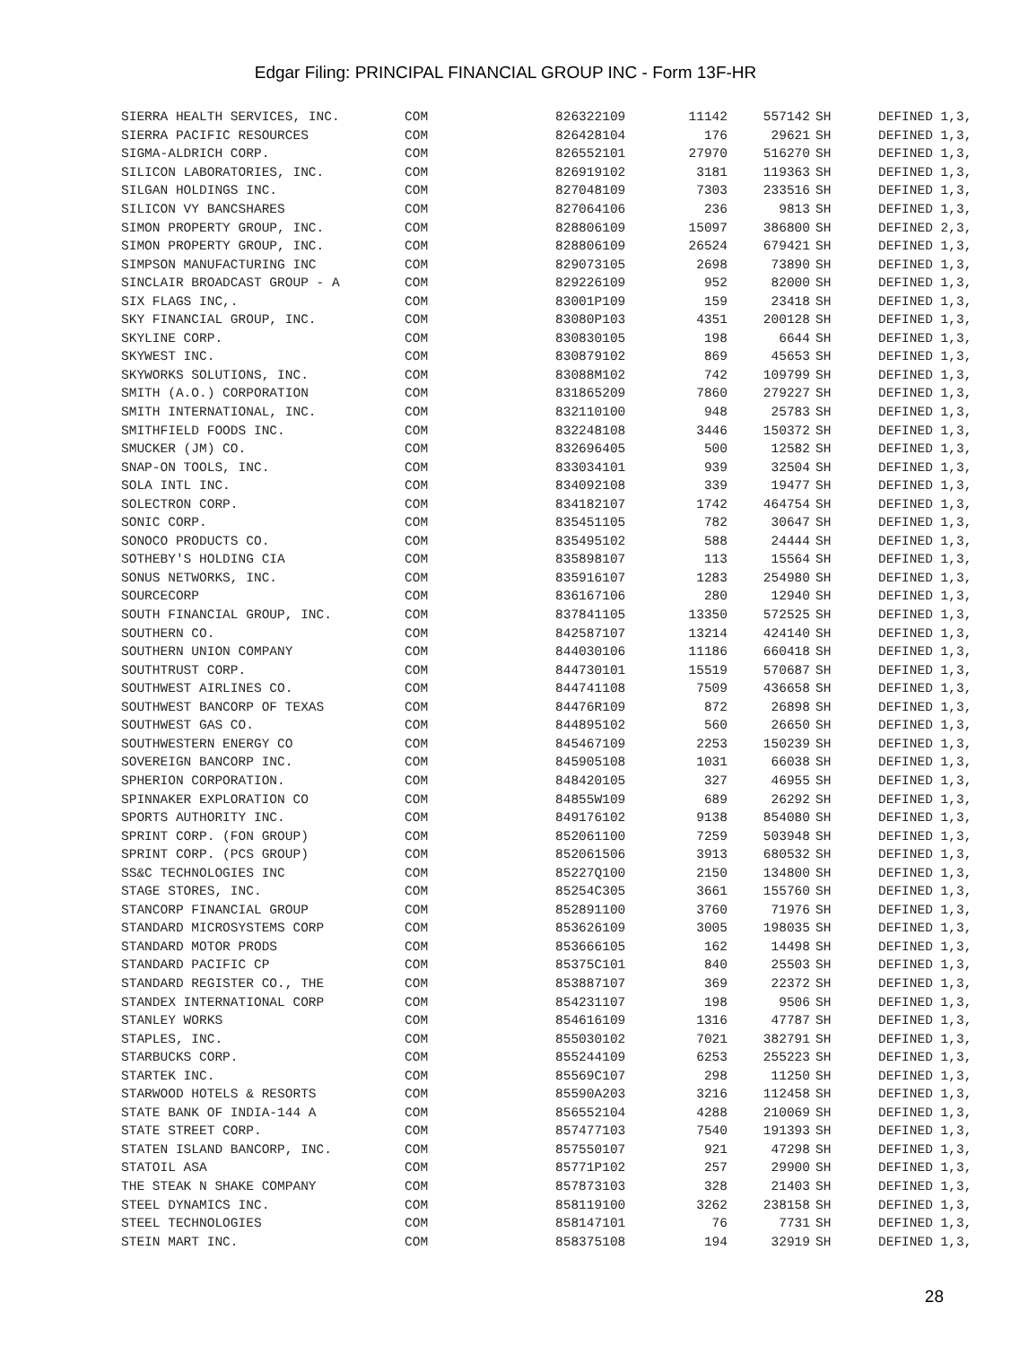Edgar Filing: PRINCIPAL FINANCIAL GROUP INC - Form 13F-HR
| SIERRA HEALTH SERVICES, INC. | COM | 826322109 | 11142 | 557142 | SH | DEFINED 1,3, |
| SIERRA PACIFIC RESOURCES | COM | 826428104 | 176 | 29621 | SH | DEFINED 1,3, |
| SIGMA-ALDRICH CORP. | COM | 826552101 | 27970 | 516270 | SH | DEFINED 1,3, |
| SILICON LABORATORIES, INC. | COM | 826919102 | 3181 | 119363 | SH | DEFINED 1,3, |
| SILGAN HOLDINGS INC. | COM | 827048109 | 7303 | 233516 | SH | DEFINED 1,3, |
| SILICON VY BANCSHARES | COM | 827064106 | 236 | 9813 | SH | DEFINED 1,3, |
| SIMON PROPERTY GROUP, INC. | COM | 828806109 | 15097 | 386800 | SH | DEFINED 2,3, |
| SIMON PROPERTY GROUP, INC. | COM | 828806109 | 26524 | 679421 | SH | DEFINED 1,3, |
| SIMPSON MANUFACTURING INC | COM | 829073105 | 2698 | 73890 | SH | DEFINED 1,3, |
| SINCLAIR BROADCAST GROUP - A | COM | 829226109 | 952 | 82000 | SH | DEFINED 1,3, |
| SIX FLAGS INC,. | COM | 83001P109 | 159 | 23418 | SH | DEFINED 1,3, |
| SKY FINANCIAL GROUP, INC. | COM | 83080P103 | 4351 | 200128 | SH | DEFINED 1,3, |
| SKYLINE CORP. | COM | 830830105 | 198 | 6644 | SH | DEFINED 1,3, |
| SKYWEST INC. | COM | 830879102 | 869 | 45653 | SH | DEFINED 1,3, |
| SKYWORKS SOLUTIONS, INC. | COM | 83088M102 | 742 | 109799 | SH | DEFINED 1,3, |
| SMITH (A.O.) CORPORATION | COM | 831865209 | 7860 | 279227 | SH | DEFINED 1,3, |
| SMITH INTERNATIONAL, INC. | COM | 832110100 | 948 | 25783 | SH | DEFINED 1,3, |
| SMITHFIELD FOODS INC. | COM | 832248108 | 3446 | 150372 | SH | DEFINED 1,3, |
| SMUCKER (JM) CO. | COM | 832696405 | 500 | 12582 | SH | DEFINED 1,3, |
| SNAP-ON TOOLS, INC. | COM | 833034101 | 939 | 32504 | SH | DEFINED 1,3, |
| SOLA INTL INC. | COM | 834092108 | 339 | 19477 | SH | DEFINED 1,3, |
| SOLECTRON CORP. | COM | 834182107 | 1742 | 464754 | SH | DEFINED 1,3, |
| SONIC CORP. | COM | 835451105 | 782 | 30647 | SH | DEFINED 1,3, |
| SONOCO PRODUCTS CO. | COM | 835495102 | 588 | 24444 | SH | DEFINED 1,3, |
| SOTHEBY'S HOLDING CIA | COM | 835898107 | 113 | 15564 | SH | DEFINED 1,3, |
| SONUS NETWORKS, INC. | COM | 835916107 | 1283 | 254980 | SH | DEFINED 1,3, |
| SOURCECORP | COM | 836167106 | 280 | 12940 | SH | DEFINED 1,3, |
| SOUTH FINANCIAL GROUP, INC. | COM | 837841105 | 13350 | 572525 | SH | DEFINED 1,3, |
| SOUTHERN CO. | COM | 842587107 | 13214 | 424140 | SH | DEFINED 1,3, |
| SOUTHERN UNION COMPANY | COM | 844030106 | 11186 | 660418 | SH | DEFINED 1,3, |
| SOUTHTRUST CORP. | COM | 844730101 | 15519 | 570687 | SH | DEFINED 1,3, |
| SOUTHWEST AIRLINES CO. | COM | 844741108 | 7509 | 436658 | SH | DEFINED 1,3, |
| SOUTHWEST BANCORP OF TEXAS | COM | 84476R109 | 872 | 26898 | SH | DEFINED 1,3, |
| SOUTHWEST GAS CO. | COM | 844895102 | 560 | 26650 | SH | DEFINED 1,3, |
| SOUTHWESTERN ENERGY CO | COM | 845467109 | 2253 | 150239 | SH | DEFINED 1,3, |
| SOVEREIGN BANCORP INC. | COM | 845905108 | 1031 | 66038 | SH | DEFINED 1,3, |
| SPHERION CORPORATION. | COM | 848420105 | 327 | 46955 | SH | DEFINED 1,3, |
| SPINNAKER EXPLORATION CO | COM | 84855W109 | 689 | 26292 | SH | DEFINED 1,3, |
| SPORTS AUTHORITY INC. | COM | 849176102 | 9138 | 854080 | SH | DEFINED 1,3, |
| SPRINT CORP. (FON GROUP) | COM | 852061100 | 7259 | 503948 | SH | DEFINED 1,3, |
| SPRINT CORP. (PCS GROUP) | COM | 852061506 | 3913 | 680532 | SH | DEFINED 1,3, |
| SS&C TECHNOLOGIES INC | COM | 85227Q100 | 2150 | 134800 | SH | DEFINED 1,3, |
| STAGE STORES, INC. | COM | 85254C305 | 3661 | 155760 | SH | DEFINED 1,3, |
| STANCORP FINANCIAL GROUP | COM | 852891100 | 3760 | 71976 | SH | DEFINED 1,3, |
| STANDARD MICROSYSTEMS CORP | COM | 853626109 | 3005 | 198035 | SH | DEFINED 1,3, |
| STANDARD MOTOR PRODS | COM | 853666105 | 162 | 14498 | SH | DEFINED 1,3, |
| STANDARD PACIFIC CP | COM | 85375C101 | 840 | 25503 | SH | DEFINED 1,3, |
| STANDARD REGISTER CO., THE | COM | 853887107 | 369 | 22372 | SH | DEFINED 1,3, |
| STANDEX INTERNATIONAL CORP | COM | 854231107 | 198 | 9506 | SH | DEFINED 1,3, |
| STANLEY WORKS | COM | 854616109 | 1316 | 47787 | SH | DEFINED 1,3, |
| STAPLES, INC. | COM | 855030102 | 7021 | 382791 | SH | DEFINED 1,3, |
| STARBUCKS CORP. | COM | 855244109 | 6253 | 255223 | SH | DEFINED 1,3, |
| STARTEK INC. | COM | 85569C107 | 298 | 11250 | SH | DEFINED 1,3, |
| STARWOOD HOTELS & RESORTS | COM | 85590A203 | 3216 | 112458 | SH | DEFINED 1,3, |
| STATE BANK OF INDIA-144 A | COM | 856552104 | 4288 | 210069 | SH | DEFINED 1,3, |
| STATE STREET CORP. | COM | 857477103 | 7540 | 191393 | SH | DEFINED 1,3, |
| STATEN ISLAND BANCORP, INC. | COM | 857550107 | 921 | 47298 | SH | DEFINED 1,3, |
| STATOIL ASA | COM | 85771P102 | 257 | 29900 | SH | DEFINED 1,3, |
| THE STEAK N SHAKE COMPANY | COM | 857873103 | 328 | 21403 | SH | DEFINED 1,3, |
| STEEL DYNAMICS INC. | COM | 858119100 | 3262 | 238158 | SH | DEFINED 1,3, |
| STEEL TECHNOLOGIES | COM | 858147101 | 76 | 7731 | SH | DEFINED 1,3, |
| STEIN MART INC. | COM | 858375108 | 194 | 32919 | SH | DEFINED 1,3, |
28